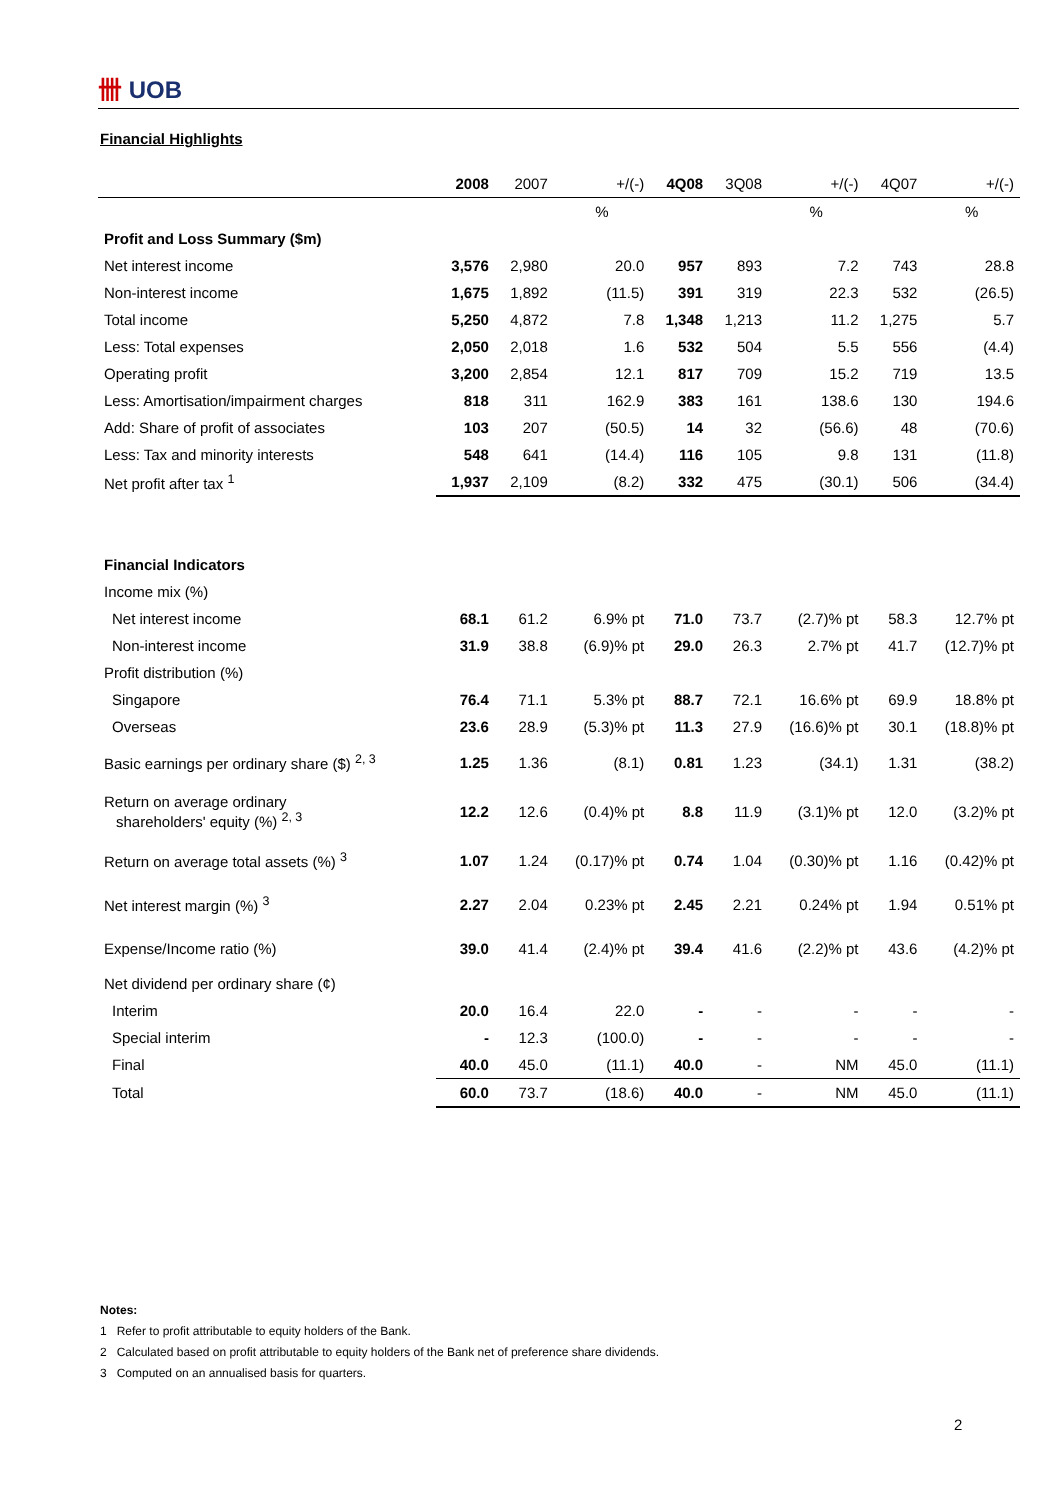卌 UOB
Financial Highlights
| | 2008 | 2007 | +/(-) | 4Q08 | 3Q08 | +/(-) | 4Q07 | +/(-) |
| --- | --- | --- | --- | --- | --- | --- | --- | --- |
| | | | % | | | % | | % |
| Profit and Loss Summary ($m) | | | | | | | | |
| Net interest income | 3,576 | 2,980 | 20.0 | 957 | 893 | 7.2 | 743 | 28.8 |
| Non-interest income | 1,675 | 1,892 | (11.5) | 391 | 319 | 22.3 | 532 | (26.5) |
| Total income | 5,250 | 4,872 | 7.8 | 1,348 | 1,213 | 11.2 | 1,275 | 5.7 |
| Less: Total expenses | 2,050 | 2,018 | 1.6 | 532 | 504 | 5.5 | 556 | (4.4) |
| Operating profit | 3,200 | 2,854 | 12.1 | 817 | 709 | 15.2 | 719 | 13.5 |
| Less: Amortisation/impairment charges | 818 | 311 | 162.9 | 383 | 161 | 138.6 | 130 | 194.6 |
| Add: Share of profit of associates | 103 | 207 | (50.5) | 14 | 32 | (56.6) | 48 | (70.6) |
| Less: Tax and minority interests | 548 | 641 | (14.4) | 116 | 105 | 9.8 | 131 | (11.8) |
| Net profit after tax <sup>1</sup> | 1,937 | 2,109 | (8.2) | 332 | 475 | (30.1) | 506 | (34.4) |
| Financial Indicators | | | | | | | | |
| Income mix (%) | | | | | | | | |
| Net interest income | 68.1 | 61.2 | 6.9% pt | 71.0 | 73.7 | (2.7)% pt | 58.3 | 12.7% pt |
| Non-interest income | 31.9 | 38.8 | (6.9)% pt | 29.0 | 26.3 | 2.7% pt | 41.7 | (12.7)% pt |
| Profit distribution (%) | | | | | | | | |
| Singapore | 76.4 | 71.1 | 5.3% pt | 88.7 | 72.1 | 16.6% pt | 69.9 | 18.8% pt |
| Overseas | 23.6 | 28.9 | (5.3)% pt | 11.3 | 27.9 | (16.6)% pt | 30.1 | (18.8)% pt |
| Basic earnings per ordinary share ($) <sup>2, 3</sup> | 1.25 | 1.36 | (8.1) | 0.81 | 1.23 | (34.1) | 1.31 | (38.2) |
| Return on average ordinary shareholders' equity (%) <sup>2, 3</sup> | 12.2 | 12.6 | (0.4)% pt | 8.8 | 11.9 | (3.1)% pt | 12.0 | (3.2)% pt |
| Return on average total assets (%) <sup>3</sup> | 1.07 | 1.24 | (0.17)% pt | 0.74 | 1.04 | (0.30)% pt | 1.16 | (0.42)% pt |
| Net interest margin (%) <sup>3</sup> | 2.27 | 2.04 | 0.23% pt | 2.45 | 2.21 | 0.24% pt | 1.94 | 0.51% pt |
| Expense/Income ratio (%) | 39.0 | 41.4 | (2.4)% pt | 39.4 | 41.6 | (2.2)% pt | 43.6 | (4.2)% pt |
| Net dividend per ordinary share (¢) | | | | | | | | |
| Interim | 20.0 | 16.4 | 22.0 | - | - | - | - | - |
| Special interim | - | 12.3 | (100.0) | - | - | - | - | - |
| Final | 40.0 | 45.0 | (11.1) | 40.0 | - | NM | 45.0 | (11.1) |
| Total | 60.0 | 73.7 | (18.6) | 40.0 | - | NM | 45.0 | (11.1) |
Notes:
1 Refer to profit attributable to equity holders of the Bank.
2 Calculated based on profit attributable to equity holders of the Bank net of preference share dividends.
3 Computed on an annualised basis for quarters.
2